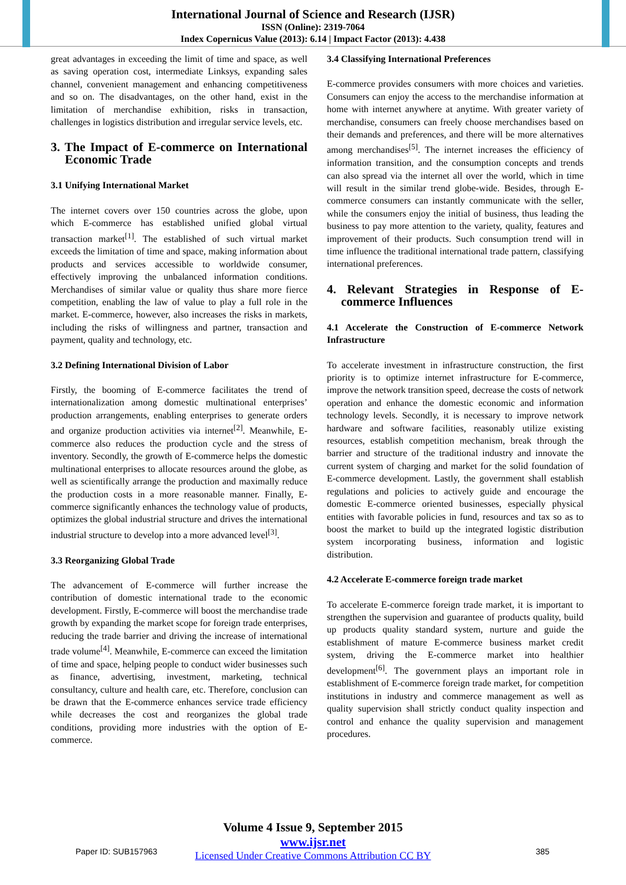International Journal of Science and Research (IJSR)
ISSN (Online): 2319-7064
Index Copernicus Value (2013): 6.14 | Impact Factor (2013): 4.438
great advantages in exceeding the limit of time and space, as well as saving operation cost, intermediate Linksys, expanding sales channel, convenient management and enhancing competitiveness and so on. The disadvantages, on the other hand, exist in the limitation of merchandise exhibition, risks in transaction, challenges in logistics distribution and irregular service levels, etc.
3. The Impact of E-commerce on International Economic Trade
3.1 Unifying International Market
The internet covers over 150 countries across the globe, upon which E-commerce has established unified global virtual transaction market<sup>[1]</sup>. The established of such virtual market exceeds the limitation of time and space, making information about products and services accessible to worldwide consumer, effectively improving the unbalanced information conditions. Merchandises of similar value or quality thus share more fierce competition, enabling the law of value to play a full role in the market. E-commerce, however, also increases the risks in markets, including the risks of willingness and partner, transaction and payment, quality and technology, etc.
3.2 Defining International Division of Labor
Firstly, the booming of E-commerce facilitates the trend of internationalization among domestic multinational enterprises’ production arrangements, enabling enterprises to generate orders and organize production activities via internet<sup>[2]</sup>. Meanwhile, E-commerce also reduces the production cycle and the stress of inventory. Secondly, the growth of E-commerce helps the domestic multinational enterprises to allocate resources around the globe, as well as scientifically arrange the production and maximally reduce the production costs in a more reasonable manner. Finally, E-commerce significantly enhances the technology value of products, optimizes the global industrial structure and drives the international industrial structure to develop into a more advanced level<sup>[3]</sup>.
3.3 Reorganizing Global Trade
The advancement of E-commerce will further increase the contribution of domestic international trade to the economic development. Firstly, E-commerce will boost the merchandise trade growth by expanding the market scope for foreign trade enterprises, reducing the trade barrier and driving the increase of international trade volume<sup>[4]</sup>. Meanwhile, E-commerce can exceed the limitation of time and space, helping people to conduct wider businesses such as finance, advertising, investment, marketing, technical consultancy, culture and health care, etc. Therefore, conclusion can be drawn that the E-commerce enhances service trade efficiency while decreases the cost and reorganizes the global trade conditions, providing more industries with the option of E-commerce.
3.4 Classifying International Preferences
E-commerce provides consumers with more choices and varieties. Consumers can enjoy the access to the merchandise information at home with internet anywhere at anytime. With greater variety of merchandise, consumers can freely choose merchandises based on their demands and preferences, and there will be more alternatives among merchandises<sup>[5]</sup>. The internet increases the efficiency of information transition, and the consumption concepts and trends can also spread via the internet all over the world, which in time will result in the similar trend globe-wide. Besides, through E-commerce consumers can instantly communicate with the seller, while the consumers enjoy the initial of business, thus leading the business to pay more attention to the variety, quality, features and improvement of their products. Such consumption trend will in time influence the traditional international trade pattern, classifying international preferences.
4. Relevant Strategies in Response of E-commerce Influences
4.1 Accelerate the Construction of E-commerce Network Infrastructure
To accelerate investment in infrastructure construction, the first priority is to optimize internet infrastructure for E-commerce, improve the network transition speed, decrease the costs of network operation and enhance the domestic economic and information technology levels. Secondly, it is necessary to improve network hardware and software facilities, reasonably utilize existing resources, establish competition mechanism, break through the barrier and structure of the traditional industry and innovate the current system of charging and market for the solid foundation of E-commerce development. Lastly, the government shall establish regulations and policies to actively guide and encourage the domestic E-commerce oriented businesses, especially physical entities with favorable policies in fund, resources and tax so as to boost the market to build up the integrated logistic distribution system incorporating business, information and logistic distribution.
4.2 Accelerate E-commerce foreign trade market
To accelerate E-commerce foreign trade market, it is important to strengthen the supervision and guarantee of products quality, build up products quality standard system, nurture and guide the establishment of mature E-commerce business market credit system, driving the E-commerce market into healthier development<sup>[6]</sup>. The government plays an important role in establishment of E-commerce foreign trade market, for competition institutions in industry and commerce management as well as quality supervision shall strictly conduct quality inspection and control and enhance the quality supervision and management procedures.
Volume 4 Issue 9, September 2015
www.ijsr.net
Licensed Under Creative Commons Attribution CC BY
Paper ID: SUB157963 385